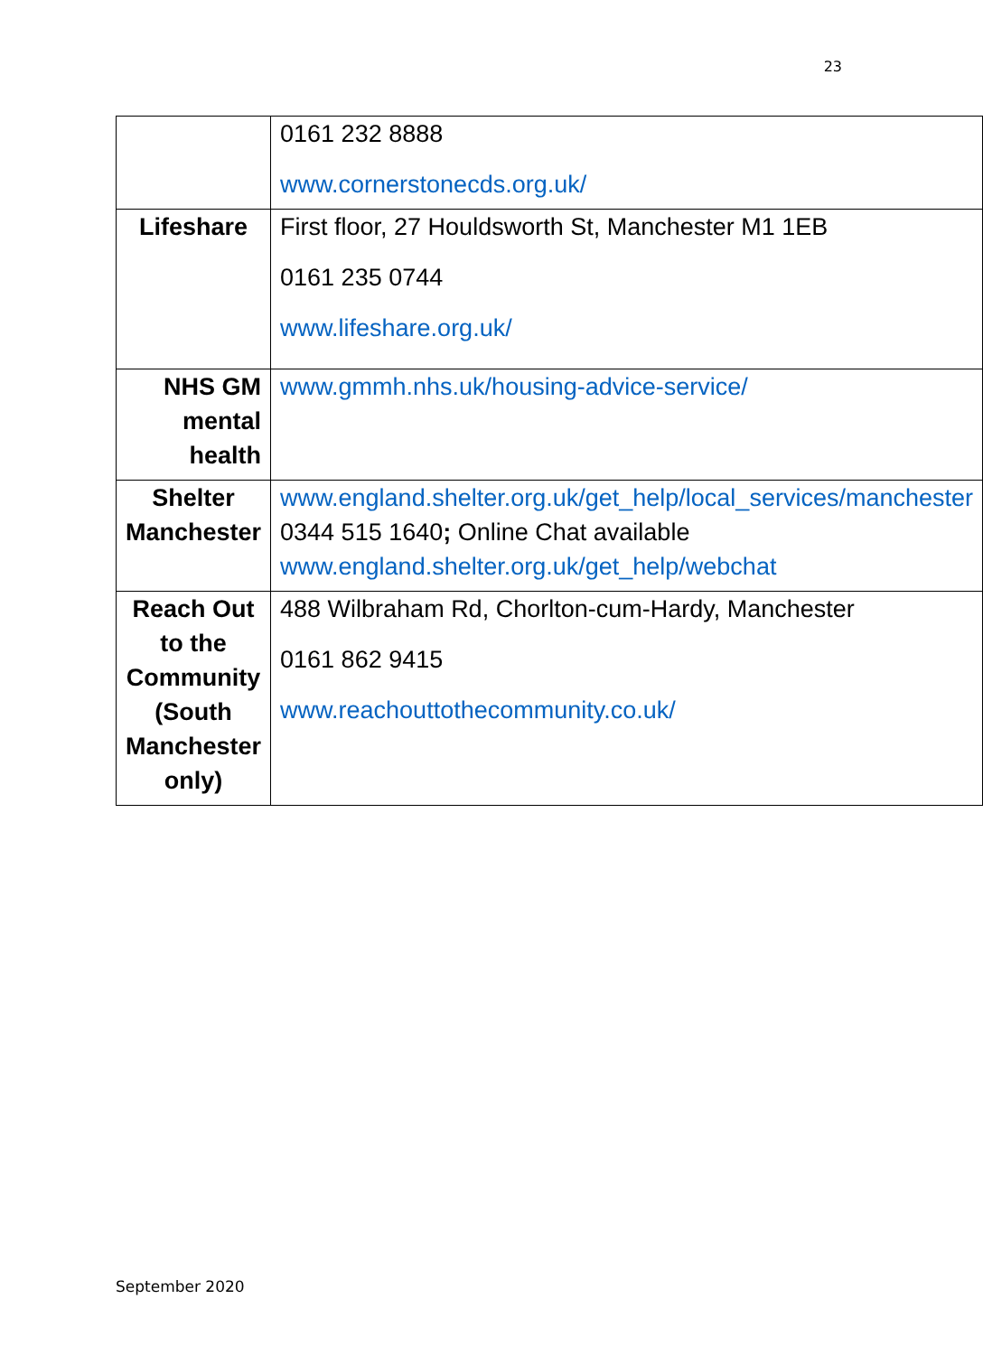23
| | 0161 232 8888 www.cornerstonecds.org.uk/ |
| Lifeshare | First floor, 27 Houldsworth St, Manchester M1 1EB 0161 235 0744 www.lifeshare.org.uk/ |
| NHS GM mental health | www.gmmh.nhs.uk/housing-advice-service/ |
| Shelter Manchester | www.england.shelter.org.uk/get_help/local_services/manchester 0344 515 1640 ; Online Chat available www.england.shelter.org.uk/get_help/webchat |
| Reach Out to the Community (South Manchester only) | 488 Wilbraham Rd, Chorlton-cum-Hardy, Manchester 0161 862 9415 www.reachouttothecommunity.co.uk/ |
September 2020